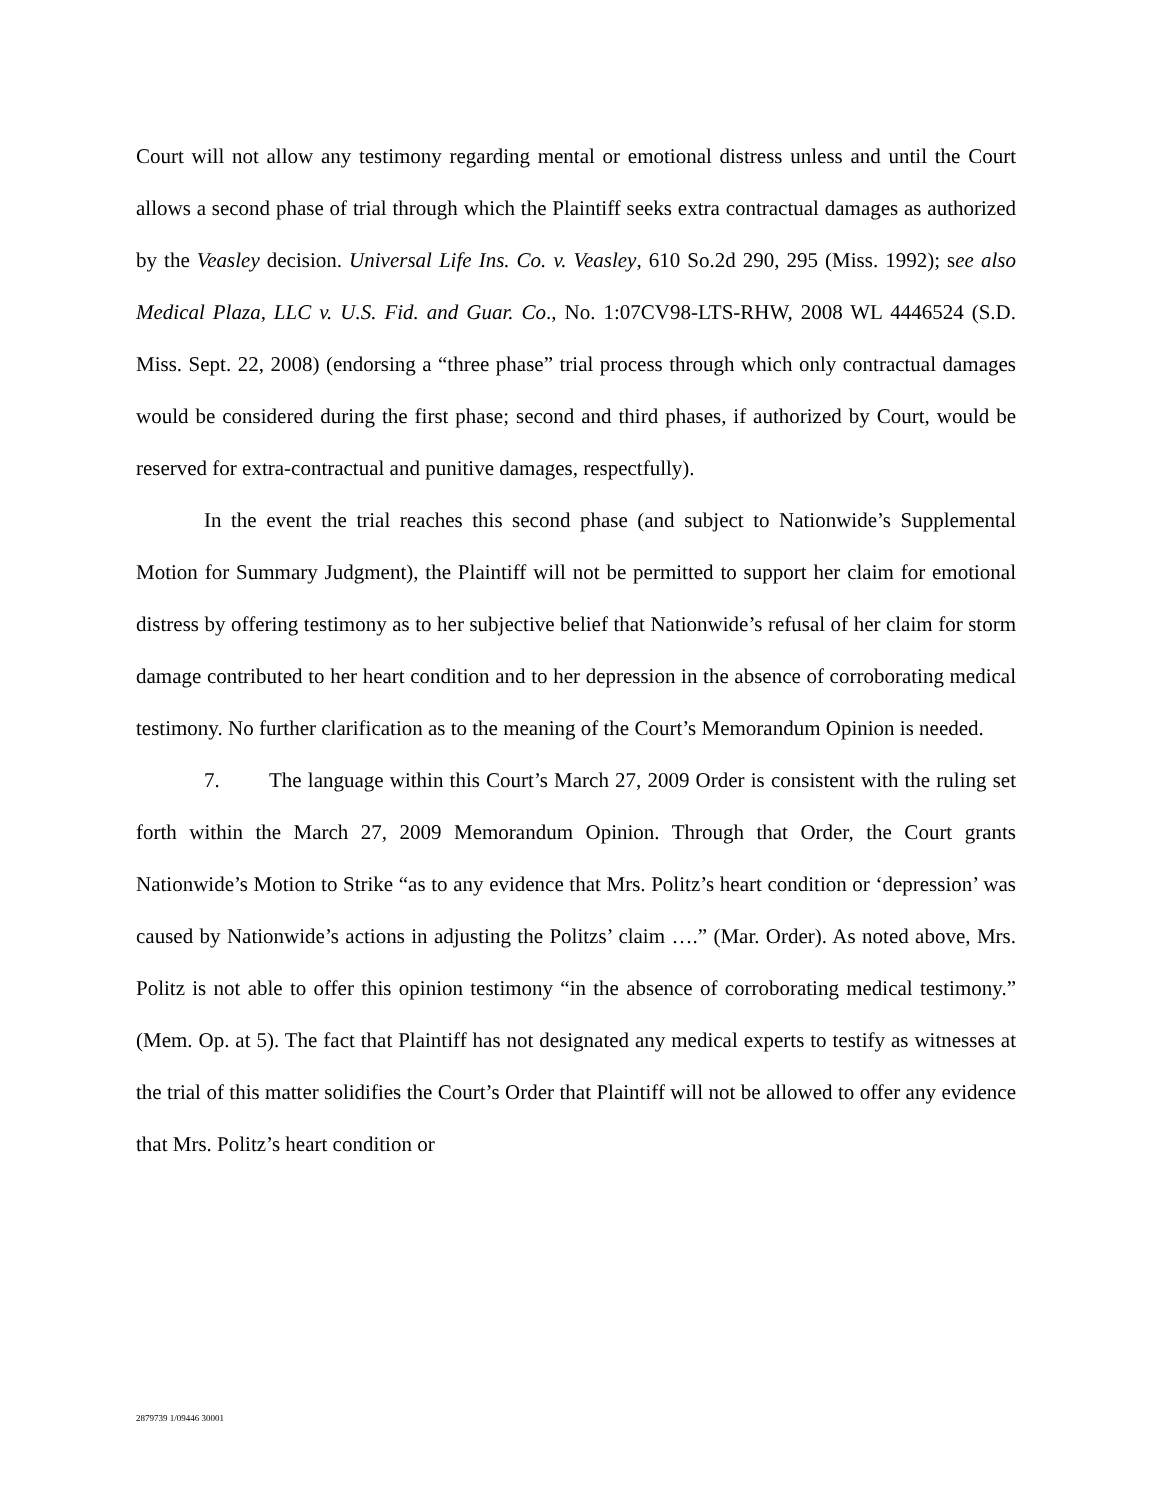Court will not allow any testimony regarding mental or emotional distress unless and until the Court allows a second phase of trial through which the Plaintiff seeks extra contractual damages as authorized by the Veasley decision. Universal Life Ins. Co. v. Veasley, 610 So.2d 290, 295 (Miss. 1992); see also Medical Plaza, LLC v. U.S. Fid. and Guar. Co., No. 1:07CV98-LTS-RHW, 2008 WL 4446524 (S.D. Miss. Sept. 22, 2008) (endorsing a “three phase” trial process through which only contractual damages would be considered during the first phase; second and third phases, if authorized by Court, would be reserved for extra-contractual and punitive damages, respectfully).
In the event the trial reaches this second phase (and subject to Nationwide’s Supplemental Motion for Summary Judgment), the Plaintiff will not be permitted to support her claim for emotional distress by offering testimony as to her subjective belief that Nationwide’s refusal of her claim for storm damage contributed to her heart condition and to her depression in the absence of corroborating medical testimony. No further clarification as to the meaning of the Court’s Memorandum Opinion is needed.
7. The language within this Court’s March 27, 2009 Order is consistent with the ruling set forth within the March 27, 2009 Memorandum Opinion. Through that Order, the Court grants Nationwide’s Motion to Strike “as to any evidence that Mrs. Politz’s heart condition or ‘depression’ was caused by Nationwide’s actions in adjusting the Politzs’ claim ….” (Mar. Order). As noted above, Mrs. Politz is not able to offer this opinion testimony “in the absence of corroborating medical testimony.” (Mem. Op. at 5). The fact that Plaintiff has not designated any medical experts to testify as witnesses at the trial of this matter solidifies the Court’s Order that Plaintiff will not be allowed to offer any evidence that Mrs. Politz’s heart condition or
2879739 1/09446 30001